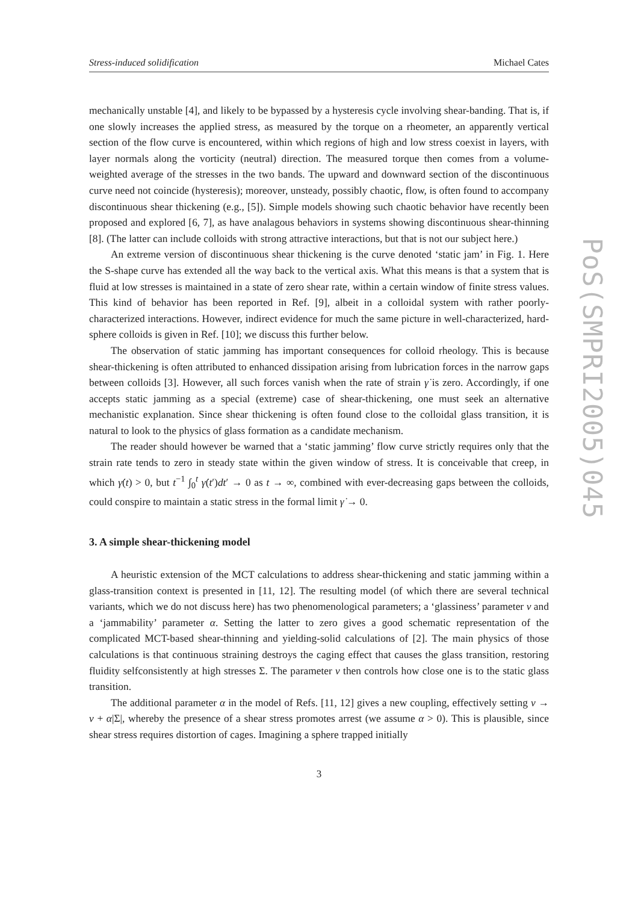Stress-induced solidification Michael Cates
mechanically unstable [4], and likely to be bypassed by a hysteresis cycle involving shear-banding. That is, if one slowly increases the applied stress, as measured by the torque on a rheometer, an apparently vertical section of the flow curve is encountered, within which regions of high and low stress coexist in layers, with layer normals along the vorticity (neutral) direction. The measured torque then comes from a volume-weighted average of the stresses in the two bands. The upward and downward section of the discontinuous curve need not coincide (hysteresis); moreover, unsteady, possibly chaotic, flow, is often found to accompany discontinuous shear thickening (e.g., [5]). Simple models showing such chaotic behavior have recently been proposed and explored [6, 7], as have analagous behaviors in systems showing discontinuous shear-thinning [8]. (The latter can include colloids with strong attractive interactions, but that is not our subject here.)
An extreme version of discontinuous shear thickening is the curve denoted ‘static jam’ in Fig. 1. Here the S-shape curve has extended all the way back to the vertical axis. What this means is that a system that is fluid at low stresses is maintained in a state of zero shear rate, within a certain window of finite stress values. This kind of behavior has been reported in Ref. [9], albeit in a colloidal system with rather poorly-characterized interactions. However, indirect evidence for much the same picture in well-characterized, hard-sphere colloids is given in Ref. [10]; we discuss this further below.
The observation of static jamming has important consequences for colloid rheology. This is because shear-thickening is often attributed to enhanced dissipation arising from lubrication forces in the narrow gaps between colloids [3]. However, all such forces vanish when the rate of strain γ̇ is zero. Accordingly, if one accepts static jamming as a special (extreme) case of shear-thickening, one must seek an alternative mechanistic explanation. Since shear thickening is often found close to the colloidal glass transition, it is natural to look to the physics of glass formation as a candidate mechanism.
The reader should however be warned that a ‘static jamming’ flow curve strictly requires only that the strain rate tends to zero in steady state within the given window of stress. It is conceivable that creep, in which γ̇(t) > 0, but t<sup>−1</sup> ∫<sub>0</sub><sup>t</sup> γ̇(t′)dt′ → 0 as t → ∞, combined with ever-decreasing gaps between the colloids, could conspire to maintain a static stress in the formal limit γ̇ → 0.
3. A simple shear-thickening model
A heuristic extension of the MCT calculations to address shear-thickening and static jamming within a glass-transition context is presented in [11, 12]. The resulting model (of which there are several technical variants, which we do not discuss here) has two phenomenological parameters; a ‘glassiness’ parameter v and a ‘jammability’ parameter α. Setting the latter to zero gives a good schematic representation of the complicated MCT-based shear-thinning and yielding-solid calculations of [2]. The main physics of those calculations is that continuous straining destroys the caging effect that causes the glass transition, restoring fluidity selfconsistently at high stresses Σ. The parameter v then controls how close one is to the static glass transition.
The additional parameter α in the model of Refs. [11, 12] gives a new coupling, effectively setting v → v + α|Σ|, whereby the presence of a shear stress promotes arrest (we assume α > 0). This is plausible, since shear stress requires distortion of cages. Imagining a sphere trapped initially
3
PoS(SMPRI2005)045